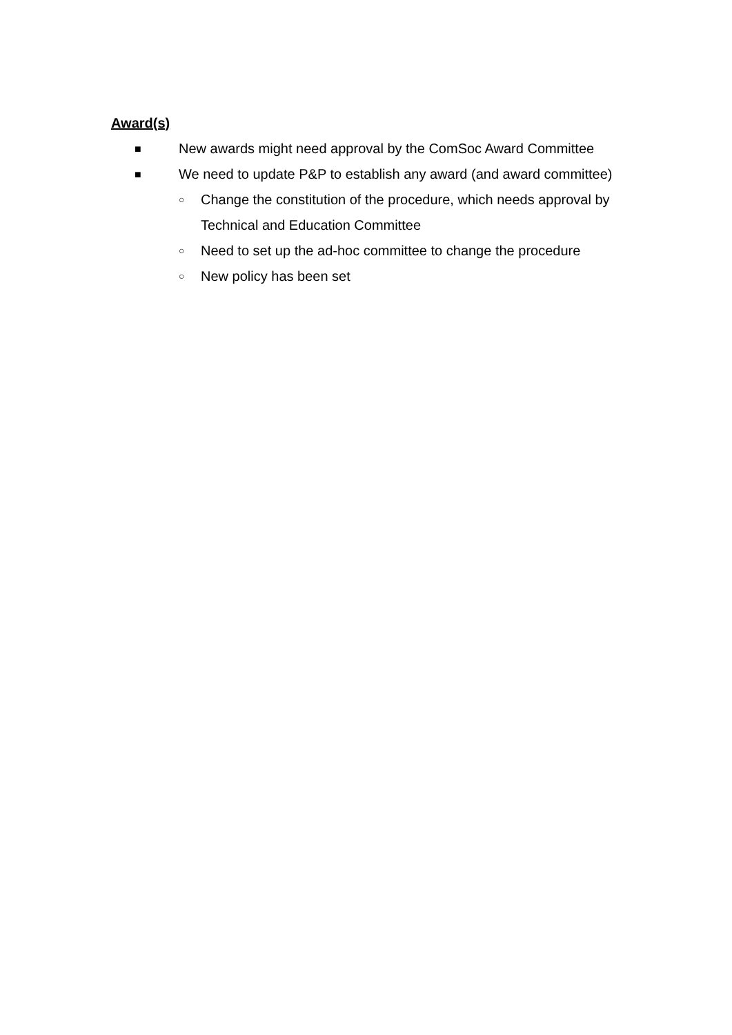Award(s)
■ New awards might need approval by the ComSoc Award Committee
■ We need to update P&P to establish any award (and award committee)
○ Change the constitution of the procedure, which needs approval by Technical and Education Committee
○ Need to set up the ad-hoc committee to change the procedure
○ New policy has been set